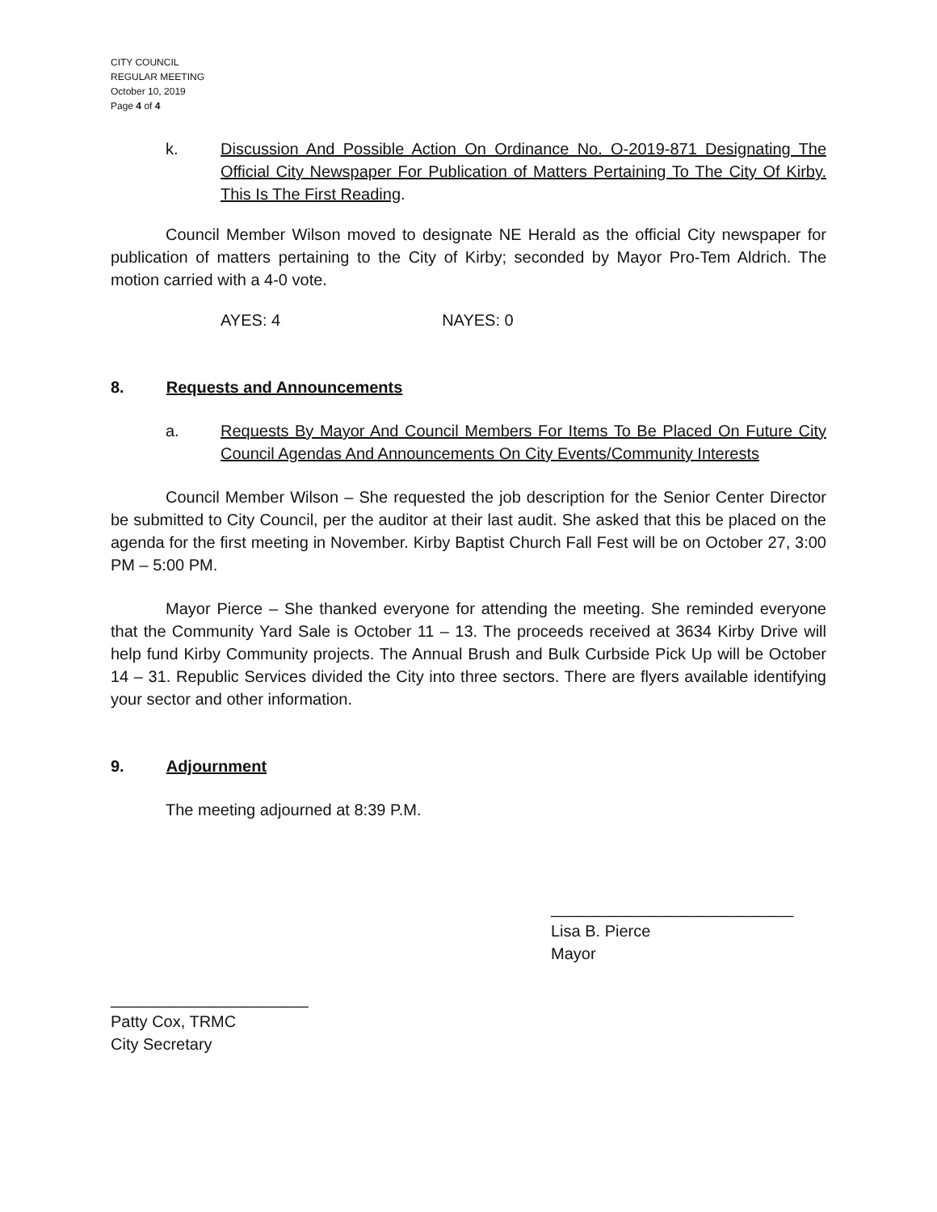CITY COUNCIL
REGULAR MEETING
October 10, 2019
Page 4 of 4
k. Discussion And Possible Action On Ordinance No. O-2019-871 Designating The Official City Newspaper For Publication of Matters Pertaining To The City Of Kirby. This Is The First Reading.
Council Member Wilson moved to designate NE Herald as the official City newspaper for publication of matters pertaining to the City of Kirby; seconded by Mayor Pro-Tem Aldrich. The motion carried with a 4-0 vote.
AYES: 4 NAYES: 0
8. Requests and Announcements
a. Requests By Mayor And Council Members For Items To Be Placed On Future City Council Agendas And Announcements On City Events/Community Interests
Council Member Wilson – She requested the job description for the Senior Center Director be submitted to City Council, per the auditor at their last audit. She asked that this be placed on the agenda for the first meeting in November. Kirby Baptist Church Fall Fest will be on October 27, 3:00 PM – 5:00 PM.
Mayor Pierce – She thanked everyone for attending the meeting. She reminded everyone that the Community Yard Sale is October 11 – 13. The proceeds received at 3634 Kirby Drive will help fund Kirby Community projects. The Annual Brush and Bulk Curbside Pick Up will be October 14 – 31. Republic Services divided the City into three sectors. There are flyers available identifying your sector and other information.
9. Adjournment
The meeting adjourned at 8:39 P.M.
___________________________
Lisa B. Pierce
Mayor
______________________
Patty Cox, TRMC
City Secretary